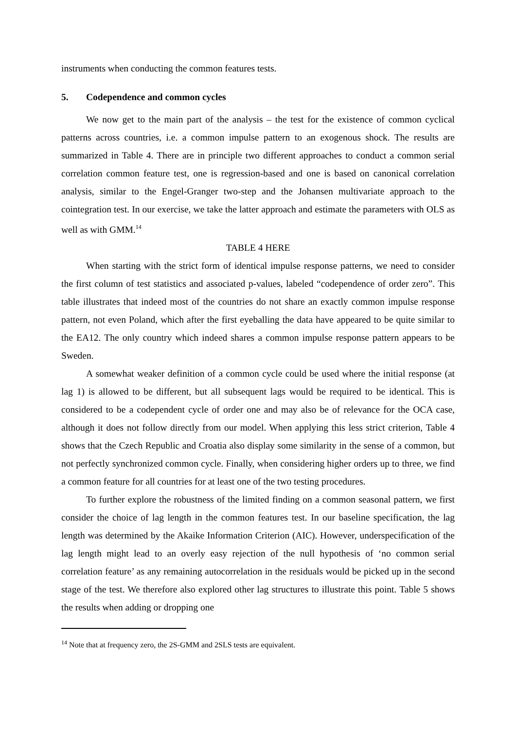instruments when conducting the common features tests.
5. Codependence and common cycles
We now get to the main part of the analysis – the test for the existence of common cyclical patterns across countries, i.e. a common impulse pattern to an exogenous shock. The results are summarized in Table 4. There are in principle two different approaches to conduct a common serial correlation common feature test, one is regression-based and one is based on canonical correlation analysis, similar to the Engel-Granger two-step and the Johansen multivariate approach to the cointegration test. In our exercise, we take the latter approach and estimate the parameters with OLS as well as with GMM.<sup>14</sup>
TABLE 4 HERE
When starting with the strict form of identical impulse response patterns, we need to consider the first column of test statistics and associated p-values, labeled “codependence of order zero”. This table illustrates that indeed most of the countries do not share an exactly common impulse response pattern, not even Poland, which after the first eyeballing the data have appeared to be quite similar to the EA12. The only country which indeed shares a common impulse response pattern appears to be Sweden.
A somewhat weaker definition of a common cycle could be used where the initial response (at lag 1) is allowed to be different, but all subsequent lags would be required to be identical. This is considered to be a codependent cycle of order one and may also be of relevance for the OCA case, although it does not follow directly from our model. When applying this less strict criterion, Table 4 shows that the Czech Republic and Croatia also display some similarity in the sense of a common, but not perfectly synchronized common cycle. Finally, when considering higher orders up to three, we find a common feature for all countries for at least one of the two testing procedures.
To further explore the robustness of the limited finding on a common seasonal pattern, we first consider the choice of lag length in the common features test. In our baseline specification, the lag length was determined by the Akaike Information Criterion (AIC). However, underspecification of the lag length might lead to an overly easy rejection of the null hypothesis of ‘no common serial correlation feature’ as any remaining autocorrelation in the residuals would be picked up in the second stage of the test. We therefore also explored other lag structures to illustrate this point. Table 5 shows the results when adding or dropping one
<sup>14</sup> Note that at frequency zero, the 2S-GMM and 2SLS tests are equivalent.